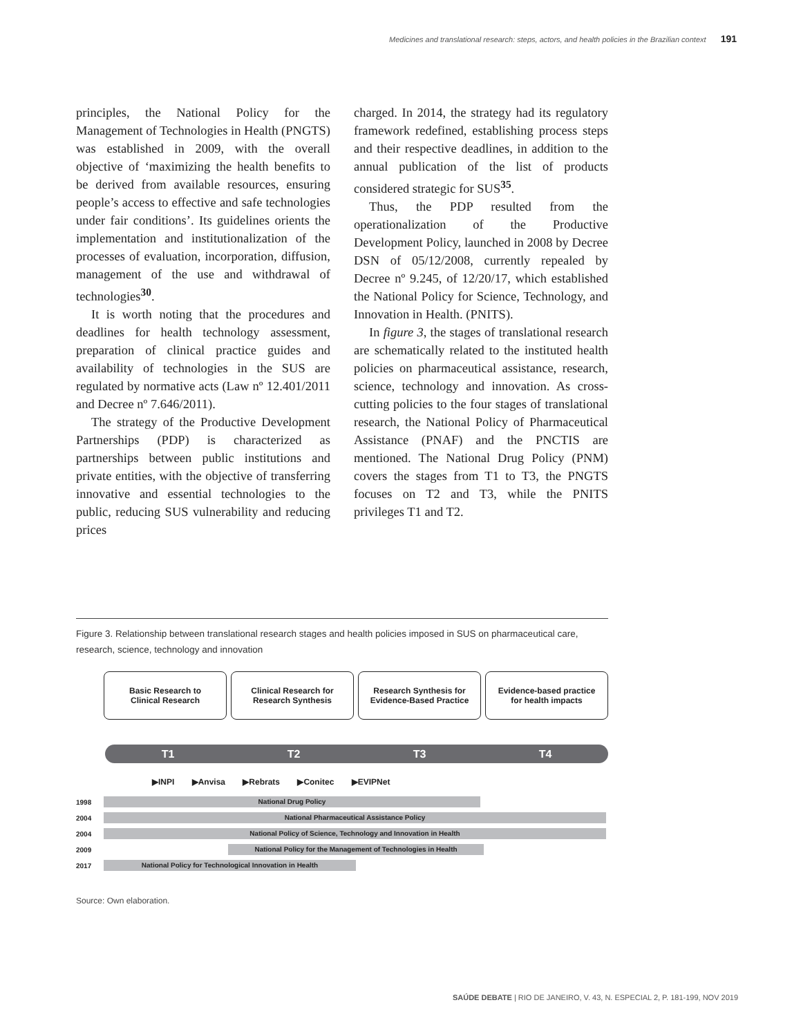Medicines and translational research: steps, actors, and health policies in the Brazilian context 191
principles, the National Policy for the Management of Technologies in Health (PNGTS) was established in 2009, with the overall objective of ‘maximizing the health benefits to be derived from available resources, ensuring people’s access to effective and safe technologies under fair conditions’. Its guidelines orients the implementation and institutionalization of the processes of evaluation, incorporation, diffusion, management of the use and withdrawal of technologies<sup>30</sup>.
It is worth noting that the procedures and deadlines for health technology assessment, preparation of clinical practice guides and availability of technologies in the SUS are regulated by normative acts (Law nº 12.401/2011 and Decree nº 7.646/2011).
The strategy of the Productive Development Partnerships (PDP) is characterized as partnerships between public institutions and private entities, with the objective of transferring innovative and essential technologies to the public, reducing SUS vulnerability and reducing prices
charged. In 2014, the strategy had its regulatory framework redefined, establishing process steps and their respective deadlines, in addition to the annual publication of the list of products considered strategic for SUS<sup>35</sup>.
Thus, the PDP resulted from the operationalization of the Productive Development Policy, launched in 2008 by Decree DSN of 05/12/2008, currently repealed by Decree nº 9.245, of 12/20/17, which established the National Policy for Science, Technology, and Innovation in Health. (PNITS).
In figure 3, the stages of translational research are schematically related to the instituted health policies on pharmaceutical assistance, research, science, technology and innovation. As cross-cutting policies to the four stages of translational research, the National Policy of Pharmaceutical Assistance (PNAF) and the PNCTIS are mentioned. The National Drug Policy (PNM) covers the stages from T1 to T3, the PNGTS focuses on T2 and T3, while the PNITS privileges T1 and T2.
Figure 3. Relationship between translational research stages and health policies imposed in SUS on pharmaceutical care, research, science, technology and innovation
Basic Research to
Clinical Research
Clinical Research for
Research Synthesis
Research Synthesis for
Evidence-Based Practice
Evidence-based practice
for health impacts
T1 T2 T3 T4
▶INPI ▶Anvisa ▶Rebrats ▶Conitec ▶EVIPNet
1998 National Drug Policy
2004 National Pharmaceutical Assistance Policy
2004 National Policy of Science, Technology and Innovation in Health
2009 National Policy for the Management of Technologies in Health
2017 National Policy for Technological Innovation in Health
Source: Own elaboration.
SAÚDE DEBATE | RIO DE JANEIRO, V. 43, N. ESPECIAL 2, P. 181-199, NOV 2019